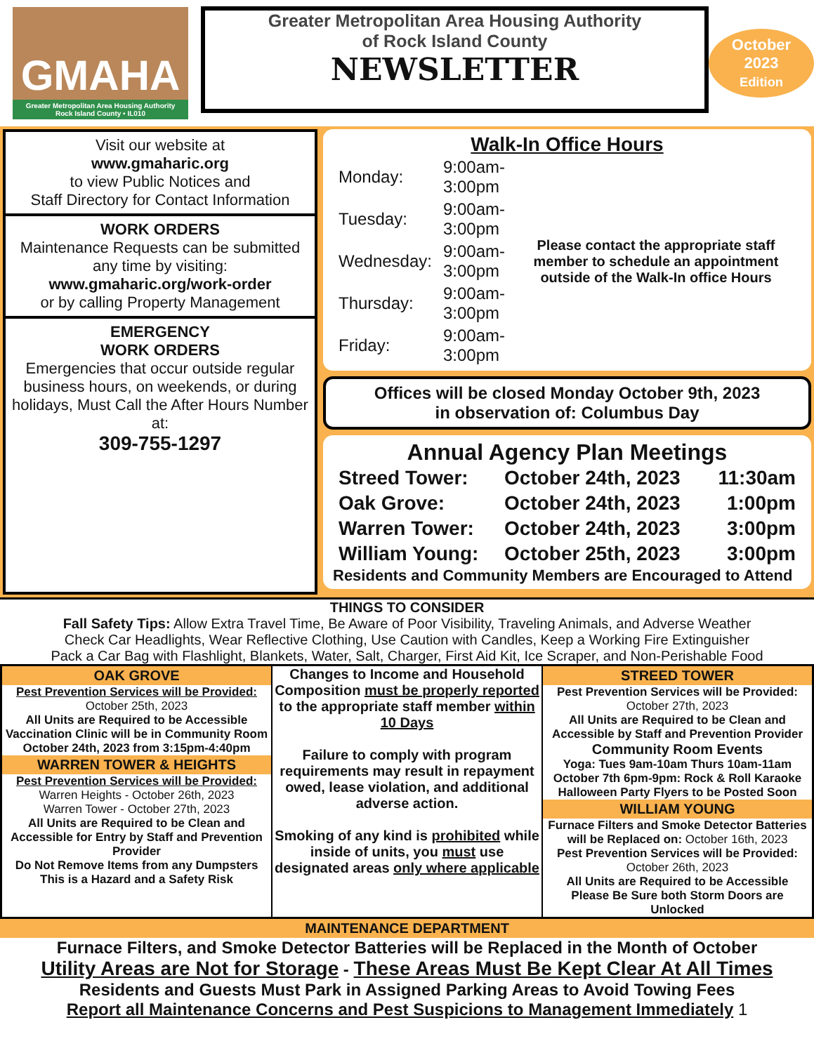GMAHA
Greater Metropolitan Area Housing Authority
Rock Island County • IL010
Greater Metropolitan Area Housing Authority
of Rock Island County
NEWSLETTER
October
2023
Edition
Visit our website at
www.gmaharic.org
to view Public Notices and
Staff Directory for Contact Information
WORK ORDERS
Maintenance Requests can be submitted any time by visiting:
www.gmaharic.org/work-order
or by calling Property Management
EMERGENCY
WORK ORDERS
Emergencies that occur outside regular business hours, on weekends, or during holidays, Must Call the After Hours Number at:
309-755-1297
Walk-In Office Hours
| Monday: | 9:00am-3:00pm |
| Tuesday: | 9:00am-3:00pm |
| Wednesday: | 9:00am-3:00pm |
| Thursday: | 9:00am-3:00pm |
| Friday: | 9:00am-3:00pm |
Please contact the appropriate staff member to schedule an appointment outside of the Walk-In office Hours
Offices will be closed Monday October 9th, 2023
in observation of: Columbus Day
Annual Agency Plan Meetings
| Streed Tower: | October 24th, 2023 | 11:30am |
| Oak Grove: | October 24th, 2023 | 1:00pm |
| Warren Tower: | October 24th, 2023 | 3:00pm |
| William Young: | October 25th, 2023 | 3:00pm |
Residents and Community Members are Encouraged to Attend
THINGS TO CONSIDER
Fall Safety Tips: Allow Extra Travel Time, Be Aware of Poor Visibility, Traveling Animals, and Adverse Weather
Check Car Headlights, Wear Reflective Clothing, Use Caution with Candles, Keep a Working Fire Extinguisher
Pack a Car Bag with Flashlight, Blankets, Water, Salt, Charger, First Aid Kit, Ice Scraper, and Non-Perishable Food
OAK GROVE
Pest Prevention Services will be Provided:
October 25th, 2023
All Units are Required to be Accessible
Vaccination Clinic will be in Community Room
October 24th, 2023 from 3:15pm-4:40pm
WARREN TOWER & HEIGHTS
Pest Prevention Services will be Provided:
Warren Heights - October 26th, 2023
Warren Tower - October 27th, 2023
All Units are Required to be Clean and Accessible for Entry by Staff and Prevention Provider
Do Not Remove Items from any Dumpsters
This is a Hazard and a Safety Risk
Changes to Income and Household Composition must be properly reported to the appropriate staff member within 10 Days
Failure to comply with program requirements may result in repayment owed, lease violation, and additional adverse action.
Smoking of any kind is prohibited while inside of units, you must use designated areas only where applicable
STREED TOWER
Pest Prevention Services will be Provided:
October 27th, 2023
All Units are Required to be Clean and Accessible by Staff and Prevention Provider
Community Room Events
Yoga: Tues 9am-10am Thurs 10am-11am
October 7th 6pm-9pm: Rock & Roll Karaoke
Halloween Party Flyers to be Posted Soon
WILLIAM YOUNG
Furnace Filters and Smoke Detector Batteries will be Replaced on: October 16th, 2023
Pest Prevention Services will be Provided:
October 26th, 2023
All Units are Required to be Accessible
Please Be Sure both Storm Doors are Unlocked
MAINTENANCE DEPARTMENT
Furnace Filters, and Smoke Detector Batteries will be Replaced in the Month of October
Utility Areas are Not for Storage - These Areas Must Be Kept Clear At All Times
Residents and Guests Must Park in Assigned Parking Areas to Avoid Towing Fees
Report all Maintenance Concerns and Pest Suspicions to Management Immediately 1